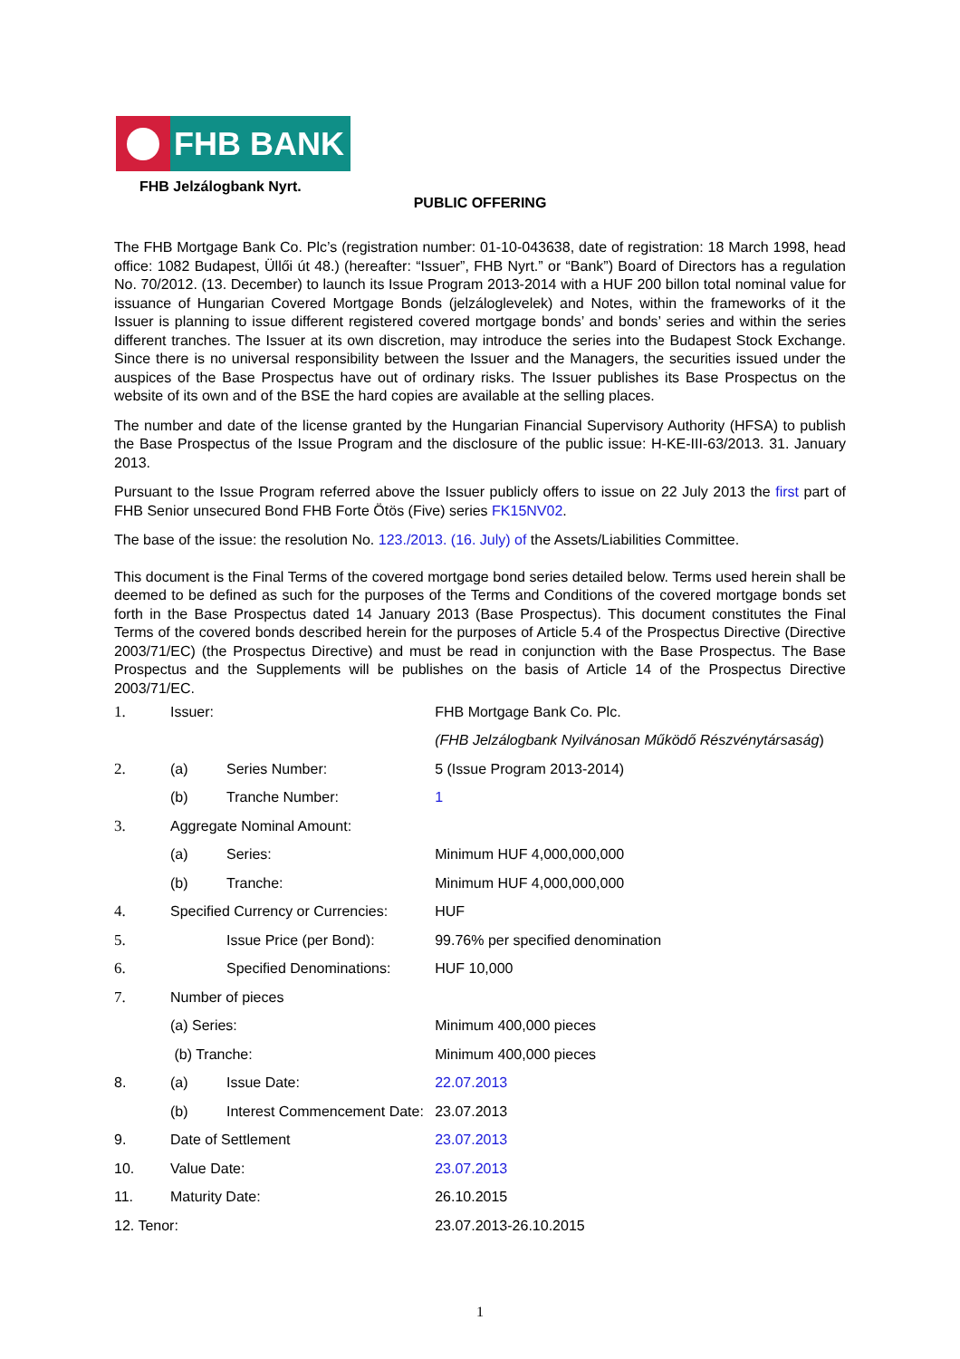FHB BANK
FHB Jelzálogbank Nyrt.
PUBLIC OFFERING
The FHB Mortgage Bank Co. Plc’s (registration number: 01-10-043638, date of registration: 18 March 1998, head office: 1082 Budapest, Üllői út 48.) (hereafter: “Issuer”, FHB Nyrt.” or “Bank”) Board of Directors has a regulation No. 70/2012. (13. December) to launch its Issue Program 2013-2014 with a HUF 200 billon total nominal value for issuance of Hungarian Covered Mortgage Bonds (jelzáloglevelek) and Notes, within the frameworks of it the Issuer is planning to issue different registered covered mortgage bonds’ and bonds’ series and within the series different tranches. The Issuer at its own discretion, may introduce the series into the Budapest Stock Exchange. Since there is no universal responsibility between the Issuer and the Managers, the securities issued under the auspices of the Base Prospectus have out of ordinary risks. The Issuer publishes its Base Prospectus on the website of its own and of the BSE the hard copies are available at the selling places.
The number and date of the license granted by the Hungarian Financial Supervisory Authority (HFSA) to publish the Base Prospectus of the Issue Program and the disclosure of the public issue: H-KE-III-63/2013. 31. January 2013.
Pursuant to the Issue Program referred above the Issuer publicly offers to issue on 22 July 2013 the first part of FHB Senior unsecured Bond FHB Forte Ötös (Five) series FK15NV02.
The base of the issue: the resolution No. 123./2013. (16. July) of the Assets/Liabilities Committee.
This document is the Final Terms of the covered mortgage bond series detailed below. Terms used herein shall be deemed to be defined as such for the purposes of the Terms and Conditions of the covered mortgage bonds set forth in the Base Prospectus dated 14 January 2013 (Base Prospectus). This document constitutes the Final Terms of the covered bonds described herein for the purposes of Article 5.4 of the Prospectus Directive (Directive 2003/71/EC) (the Prospectus Directive) and must be read in conjunction with the Base Prospectus. The Base Prospectus and the Supplements will be publishes on the basis of Article 14 of the Prospectus Directive 2003/71/EC.
| 1. | Issuer: | | FHB Mortgage Bank Co. Plc. |
| | | | (FHB Jelzálogbank Nyilvánosan Működő Részvénytársaság ) |
| 2. | (a) | Series Number: | 5 (Issue Program 2013-2014) |
| | (b) | Tranche Number: | 1 |
| 3. | Aggregate Nominal Amount: | | |
| | (a) | Series: | Minimum HUF 4,000,000,000 |
| | (b) | Tranche: | Minimum HUF 4,000,000,000 |
| 4. | Specified Currency or Currencies: | | HUF |
| 5. | | Issue Price (per Bond): | 99.76% per specified denomination |
| 6. | | Specified Denominations: | HUF 10,000 |
| 7. | Number of pieces | | |
| | (a) Series: | | Minimum 400,000 pieces |
| | (b) Tranche: | | Minimum 400,000 pieces |
| 8. | (a) | Issue Date: | 22.07.2013 |
| | (b) | Interest Commencement Date: | 23.07.2013 |
| 9. | Date of Settlement | | 23.07.2013 |
| 10. | Value Date: | | 23.07.2013 |
| 11. | Maturity Date: | | 26.10.2015 |
| 12. Tenor: | | | 23.07.2013-26.10.2015 |
1